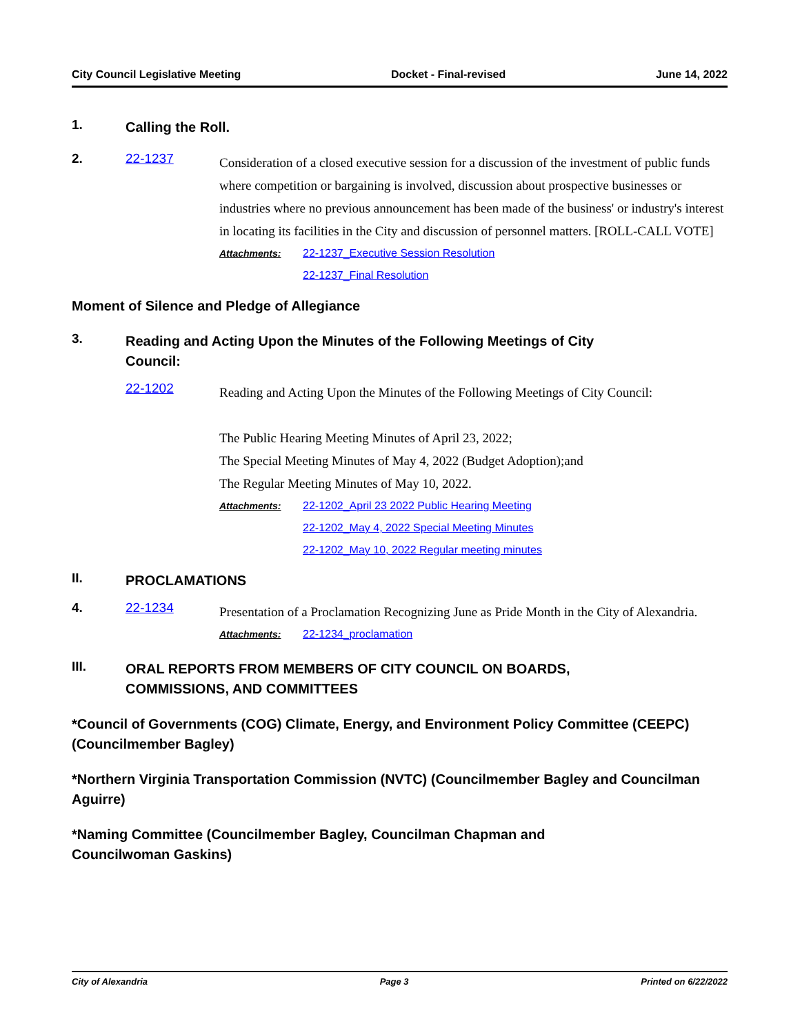City Council Legislative Meeting Docket - Final-revised June 14, 2022
1.
Calling the Roll.
2. 22-1237
Consideration of a closed executive session for a discussion of the investment of public funds where competition or bargaining is involved, discussion about prospective businesses or industries where no previous announcement has been made of the business' or industry's interest in locating its facilities in the City and discussion of personnel matters. [ROLL-CALL VOTE]
Attachments: 22-1237_Executive Session Resolution
22-1237_Final Resolution
Moment of Silence and Pledge of Allegiance
3.
Reading and Acting Upon the Minutes of the Following Meetings of City
Council:
22-1202
Reading and Acting Upon the Minutes of the Following Meetings of City Council:
The Public Hearing Meeting Minutes of April 23, 2022;
The Special Meeting Minutes of May 4, 2022 (Budget Adoption);and
The Regular Meeting Minutes of May 10, 2022.
Attachments: 22-1202_April 23 2022 Public Hearing Meeting
22-1202_May 4, 2022 Special Meeting Minutes
22-1202_May 10, 2022 Regular meeting minutes
II.
PROCLAMATIONS
4. 22-1234
Presentation of a Proclamation Recognizing June as Pride Month in the City of Alexandria.
Attachments: 22-1234_proclamation
III.
ORAL REPORTS FROM MEMBERS OF CITY COUNCIL ON BOARDS,
COMMISSIONS, AND COMMITTEES
*Council of Governments (COG) Climate, Energy, and Environment Policy Committee (CEEPC) (Councilmember Bagley)
*Northern Virginia Transportation Commission (NVTC) (Councilmember Bagley and Councilman Aguirre)
*Naming Committee (Councilmember Bagley, Councilman Chapman and
Councilwoman Gaskins)
City of Alexandria Page 3 Printed on 6/22/2022